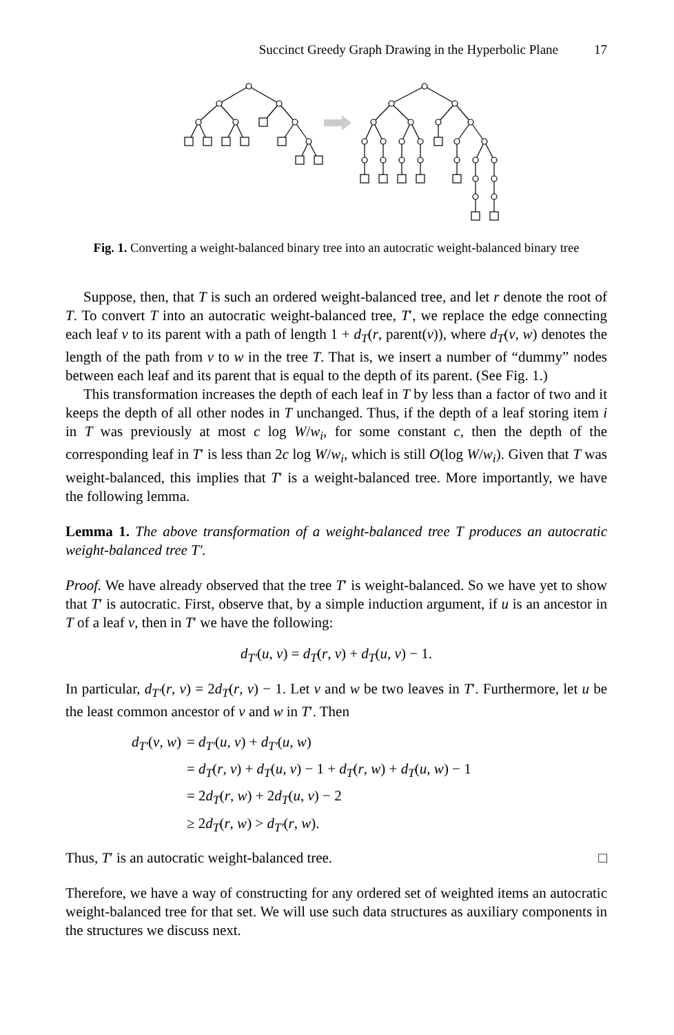Succinct Greedy Graph Drawing in the Hyperbolic Plane 17
Fig. 1. Converting a weight-balanced binary tree into an autocratic weight-balanced binary tree
Suppose, then, that T is such an ordered weight-balanced tree, and let r denote the root of T. To convert T into an autocratic weight-balanced tree, T′, we replace the edge connecting each leaf v to its parent with a path of length 1 + d<sub>T</sub>(r, parent(v)), where d<sub>T</sub>(v, w) denotes the length of the path from v to w in the tree T. That is, we insert a number of “dummy” nodes between each leaf and its parent that is equal to the depth of its parent. (See Fig. 1.)
This transformation increases the depth of each leaf in T by less than a factor of two and it keeps the depth of all other nodes in T unchanged. Thus, if the depth of a leaf storing item i in T was previously at most c log W/w<sub>i</sub>, for some constant c, then the depth of the corresponding leaf in T′ is less than 2c log W/w<sub>i</sub>, which is still O(log W/w<sub>i</sub>). Given that T was weight-balanced, this implies that T′ is a weight-balanced tree. More importantly, we have the following lemma.
Lemma 1. The above transformation of a weight-balanced tree T produces an autocratic weight-balanced tree T′.
Proof. We have already observed that the tree T′ is weight-balanced. So we have yet to show that T′ is autocratic. First, observe that, by a simple induction argument, if u is an ancestor in T of a leaf v, then in T′ we have the following:
d<sub>T′</sub>(u, v) = d<sub>T</sub>(r, v) + d<sub>T</sub>(u, v) − 1.
In particular, d<sub>T′</sub>(r, v) = 2d<sub>T</sub>(r, v) − 1. Let v and w be two leaves in T′. Furthermore, let u be the least common ancestor of v and w in T′. Then
| d<sub>T′</sub> ( v , w ) | = d<sub>T′</sub> ( u , v ) + d<sub>T′</sub> ( u , w ) |
| | = d<sub>T</sub> ( r , v ) + d<sub>T</sub> ( u , v ) − 1 + d<sub>T</sub> ( r , w ) + d<sub>T</sub> ( u , w ) − 1 |
| | = 2 d<sub>T</sub> ( r , w ) + 2 d<sub>T</sub> ( u , v ) − 2 |
| | ≥ 2 d<sub>T</sub> ( r , w ) > d<sub>T′</sub> ( r , w ). |
Thus, T′ is an autocratic weight-balanced tree. □
Therefore, we have a way of constructing for any ordered set of weighted items an autocratic weight-balanced tree for that set. We will use such data structures as auxiliary components in the structures we discuss next.